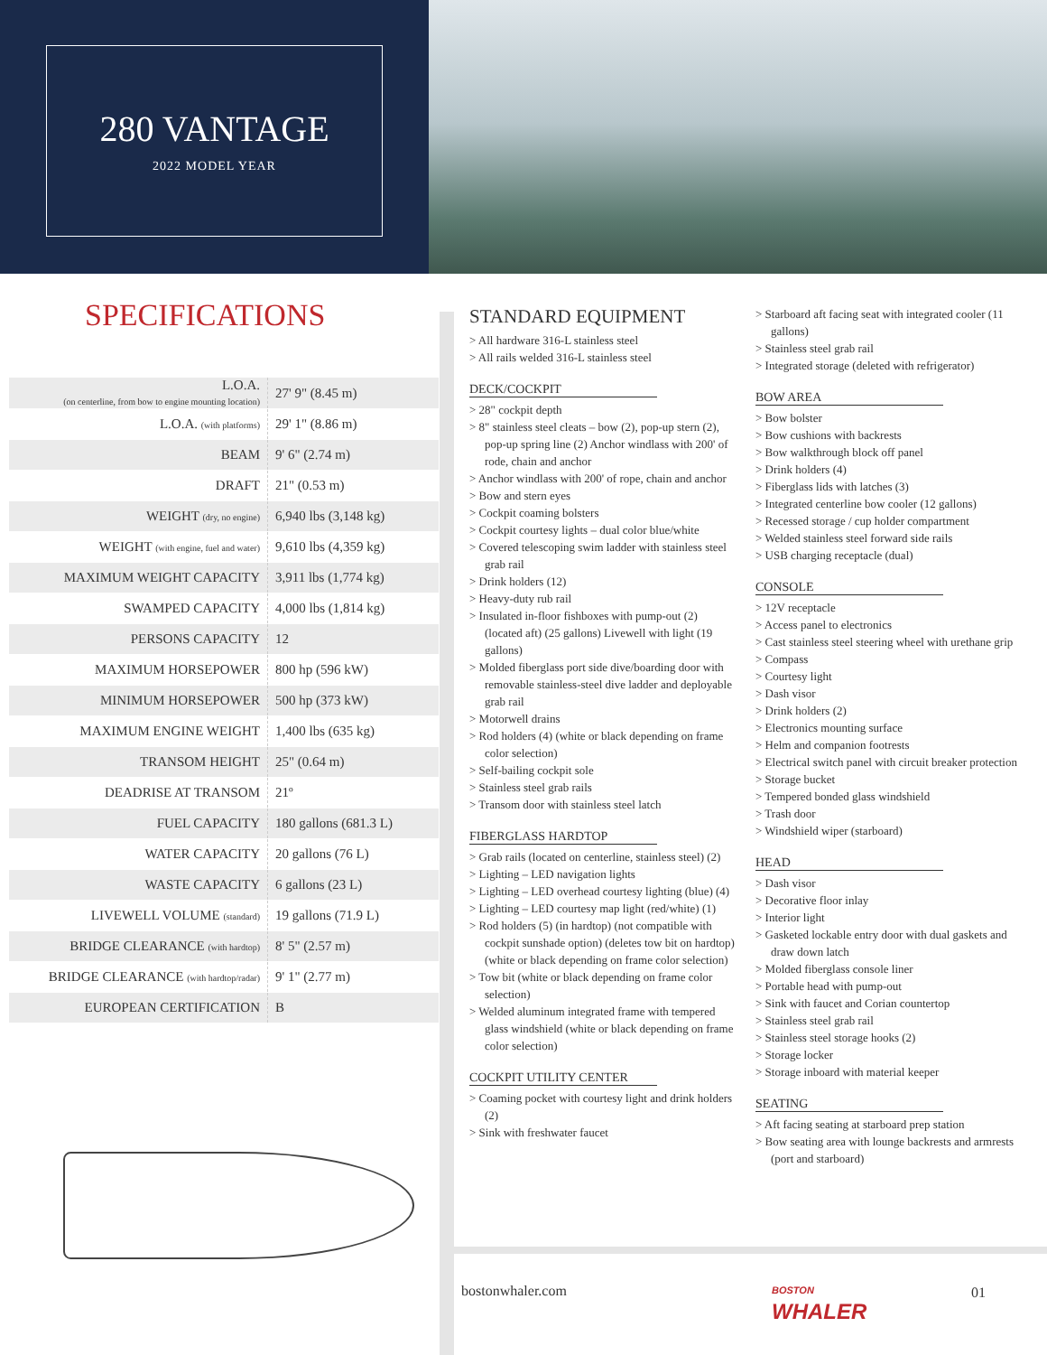280 VANTAGE
2022 MODEL YEAR
SPECIFICATIONS
| L.O.A. (on centerline, from bow to engine mounting location) | 27' 9" (8.45 m) |
| L.O.A. (with platforms) | 29' 1" (8.86 m) |
| BEAM | 9' 6" (2.74 m) |
| DRAFT | 21" (0.53 m) |
| WEIGHT (dry, no engine) | 6,940 lbs (3,148 kg) |
| WEIGHT (with engine, fuel and water) | 9,610 lbs (4,359 kg) |
| MAXIMUM WEIGHT CAPACITY | 3,911 lbs (1,774 kg) |
| SWAMPED CAPACITY | 4,000 lbs (1,814 kg) |
| PERSONS CAPACITY | 12 |
| MAXIMUM HORSEPOWER | 800 hp (596 kW) |
| MINIMUM HORSEPOWER | 500 hp (373 kW) |
| MAXIMUM ENGINE WEIGHT | 1,400 lbs (635 kg) |
| TRANSOM HEIGHT | 25" (0.64 m) |
| DEADRISE AT TRANSOM | 21º |
| FUEL CAPACITY | 180 gallons (681.3 L) |
| WATER CAPACITY | 20 gallons (76 L) |
| WASTE CAPACITY | 6 gallons (23 L) |
| LIVEWELL VOLUME (standard) | 19 gallons (71.9 L) |
| BRIDGE CLEARANCE (with hardtop) | 8' 5" (2.57 m) |
| BRIDGE CLEARANCE (with hardtop/radar) | 9' 1" (2.77 m) |
| EUROPEAN CERTIFICATION | B |
STANDARD EQUIPMENT
> All hardware 316-L stainless steel
> All rails welded 316-L stainless steel
DECK/COCKPIT
> 28" cockpit depth
> 8" stainless steel cleats – bow (2), pop-up stern (2), pop-up spring line (2) Anchor windlass with 200' of rode, chain and anchor
> Anchor windlass with 200' of rope, chain and anchor
> Bow and stern eyes
> Cockpit coaming bolsters
> Cockpit courtesy lights – dual color blue/white
> Covered telescoping swim ladder with stainless steel grab rail
> Drink holders (12)
> Heavy-duty rub rail
> Insulated in-floor fishboxes with pump-out (2) (located aft) (25 gallons) Livewell with light (19 gallons)
> Molded fiberglass port side dive/boarding door with removable stainless-steel dive ladder and deployable grab rail
> Motorwell drains
> Rod holders (4) (white or black depending on frame color selection)
> Self-bailing cockpit sole
> Stainless steel grab rails
> Transom door with stainless steel latch
FIBERGLASS HARDTOP
> Grab rails (located on centerline, stainless steel) (2)
> Lighting – LED navigation lights
> Lighting – LED overhead courtesy lighting (blue) (4)
> Lighting – LED courtesy map light (red/white) (1)
> Rod holders (5) (in hardtop) (not compatible with cockpit sunshade option) (deletes tow bit on hardtop) (white or black depending on frame color selection)
> Tow bit (white or black depending on frame color selection)
> Welded aluminum integrated frame with tempered glass windshield (white or black depending on frame color selection)
COCKPIT UTILITY CENTER
> Coaming pocket with courtesy light and drink holders (2)
> Sink with freshwater faucet
> Starboard aft facing seat with integrated cooler (11 gallons)
> Stainless steel grab rail
> Integrated storage (deleted with refrigerator)
BOW AREA
> Bow bolster
> Bow cushions with backrests
> Bow walkthrough block off panel
> Drink holders (4)
> Fiberglass lids with latches (3)
> Integrated centerline bow cooler (12 gallons)
> Recessed storage / cup holder compartment
> Welded stainless steel forward side rails
> USB charging receptacle (dual)
CONSOLE
> 12V receptacle
> Access panel to electronics
> Cast stainless steel steering wheel with urethane grip
> Compass
> Courtesy light
> Dash visor
> Drink holders (2)
> Electronics mounting surface
> Helm and companion footrests
> Electrical switch panel with circuit breaker protection
> Storage bucket
> Tempered bonded glass windshield
> Trash door
> Windshield wiper (starboard)
HEAD
> Dash visor
> Decorative floor inlay
> Interior light
> Gasketed lockable entry door with dual gaskets and draw down latch
> Molded fiberglass console liner
> Portable head with pump-out
> Sink with faucet and Corian countertop
> Stainless steel grab rail
> Stainless steel storage hooks (2)
> Storage locker
> Storage inboard with material keeper
SEATING
> Aft facing seating at starboard prep station
> Bow seating area with lounge backrests and armrests (port and starboard)
bostonwhaler.com
BOSTON
WHALER
01